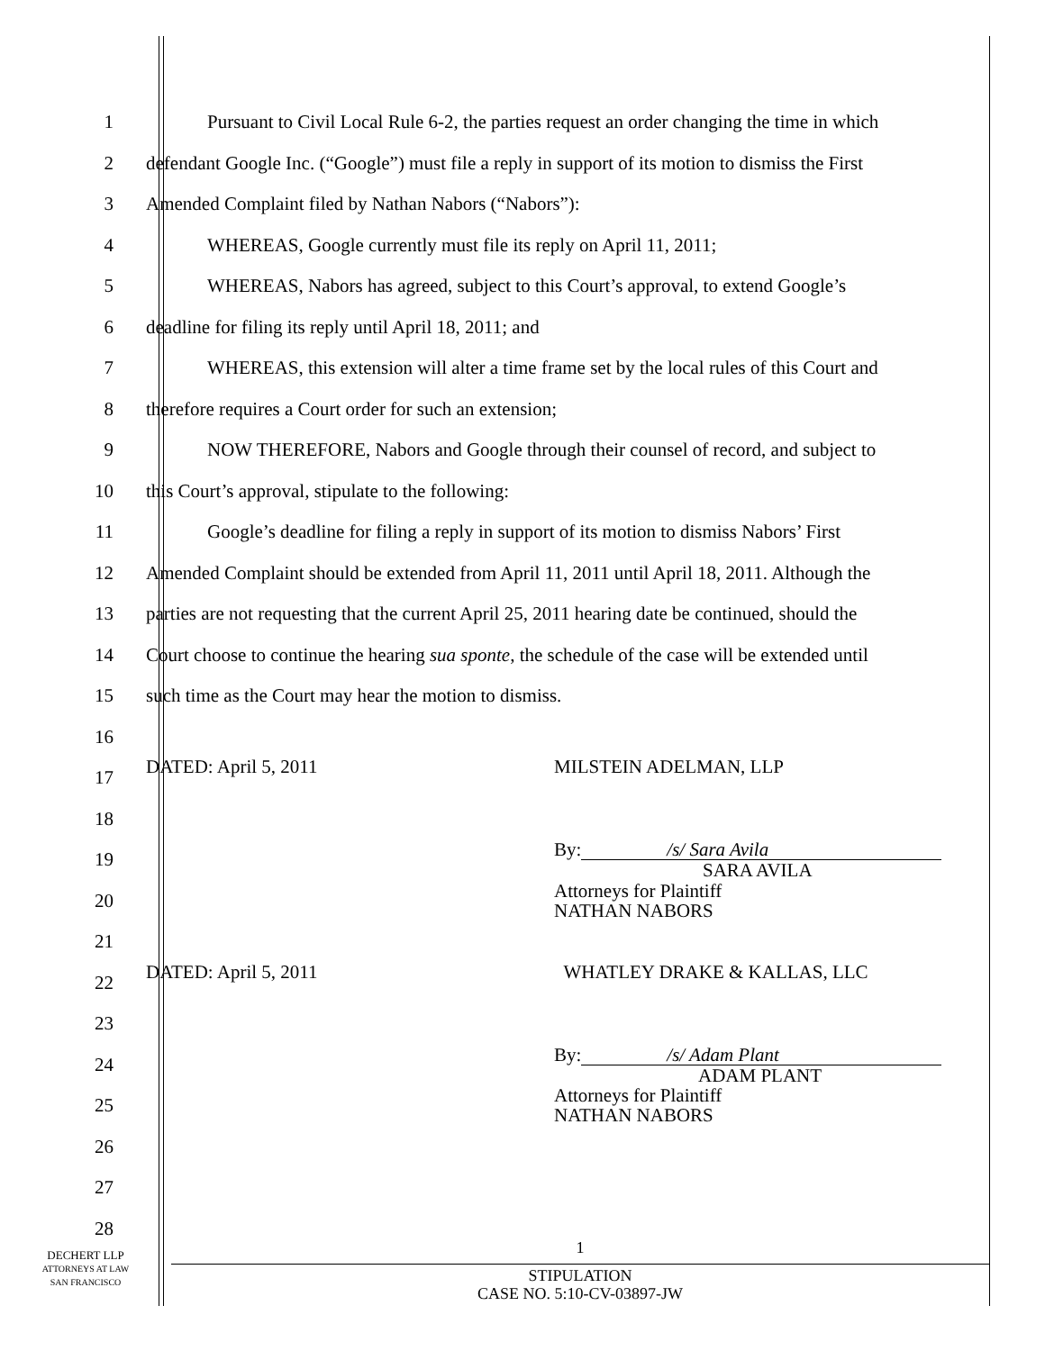1 Pursuant to Civil Local Rule 6-2, the parties request an order changing the time in which
2 defendant Google Inc. (“Google”) must file a reply in support of its motion to dismiss the First
3 Amended Complaint filed by Nathan Nabors (“Nabors”):
4 WHEREAS, Google currently must file its reply on April 11, 2011;
5 WHEREAS, Nabors has agreed, subject to this Court’s approval, to extend Google’s
6 deadline for filing its reply until April 18, 2011; and
7 WHEREAS, this extension will alter a time frame set by the local rules of this Court and
8 therefore requires a Court order for such an extension;
9 NOW THEREFORE, Nabors and Google through their counsel of record, and subject to
10 this Court’s approval, stipulate to the following:
11 Google’s deadline for filing a reply in support of its motion to dismiss Nabors’ First
12 Amended Complaint should be extended from April 11, 2011 until April 18, 2011. Although the
13 parties are not requesting that the current April 25, 2011 hearing date be continued, should the
14 Court choose to continue the hearing sua sponte, the schedule of the case will be extended until
15 such time as the Court may hear the motion to dismiss.
16
17 DATED: April 5, 2011 MILSTEIN ADELMAN, LLP
18
19 By: /s/ Sara Avila
SARA AVILA
20 Attorneys for Plaintiff
NATHAN NABORS
21
22 DATED: April 5, 2011 WHATLEY DRAKE & KALLAS, LLC
23
24 By: /s/ Adam Plant
ADAM PLANT
25 Attorneys for Plaintiff
NATHAN NABORS
26
27
28
DECHERT LLP
ATTORNEYS AT LAW
SAN FRANCISCO
1
STIPULATION
CASE NO. 5:10-CV-03897-JW